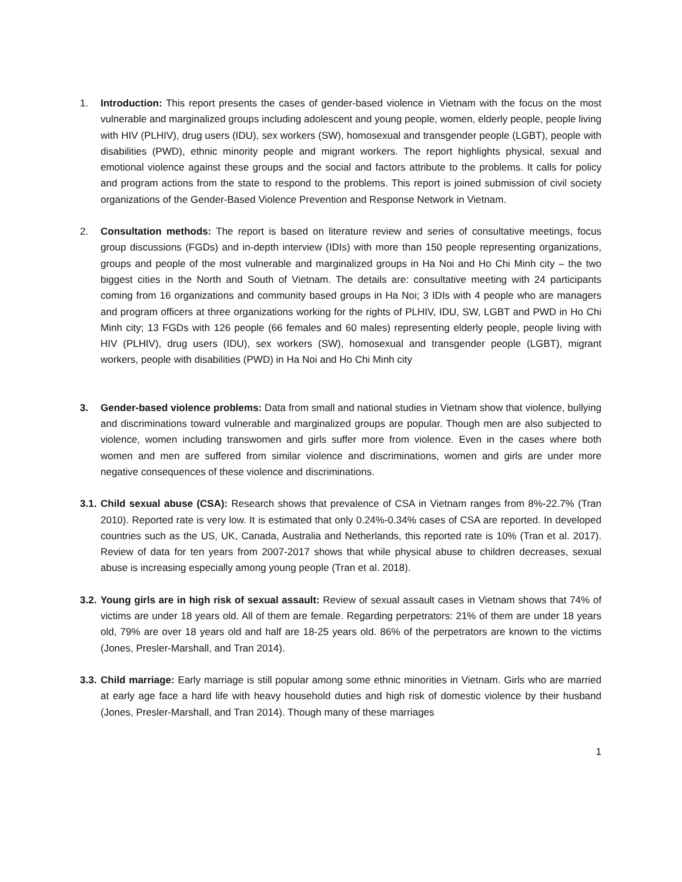1. Introduction: This report presents the cases of gender-based violence in Vietnam with the focus on the most vulnerable and marginalized groups including adolescent and young people, women, elderly people, people living with HIV (PLHIV), drug users (IDU), sex workers (SW), homosexual and transgender people (LGBT), people with disabilities (PWD), ethnic minority people and migrant workers. The report highlights physical, sexual and emotional violence against these groups and the social and factors attribute to the problems. It calls for policy and program actions from the state to respond to the problems. This report is joined submission of civil society organizations of the Gender-Based Violence Prevention and Response Network in Vietnam.
2. Consultation methods: The report is based on literature review and series of consultative meetings, focus group discussions (FGDs) and in-depth interview (IDIs) with more than 150 people representing organizations, groups and people of the most vulnerable and marginalized groups in Ha Noi and Ho Chi Minh city – the two biggest cities in the North and South of Vietnam. The details are: consultative meeting with 24 participants coming from 16 organizations and community based groups in Ha Noi; 3 IDIs with 4 people who are managers and program officers at three organizations working for the rights of PLHIV, IDU, SW, LGBT and PWD in Ho Chi Minh city; 13 FGDs with 126 people (66 females and 60 males) representing elderly people, people living with HIV (PLHIV), drug users (IDU), sex workers (SW), homosexual and transgender people (LGBT), migrant workers, people with disabilities (PWD) in Ha Noi and Ho Chi Minh city
3. Gender-based violence problems: Data from small and national studies in Vietnam show that violence, bullying and discriminations toward vulnerable and marginalized groups are popular. Though men are also subjected to violence, women including transwomen and girls suffer more from violence. Even in the cases where both women and men are suffered from similar violence and discriminations, women and girls are under more negative consequences of these violence and discriminations.
3.1. Child sexual abuse (CSA): Research shows that prevalence of CSA in Vietnam ranges from 8%-22.7% (Tran 2010). Reported rate is very low. It is estimated that only 0.24%-0.34% cases of CSA are reported. In developed countries such as the US, UK, Canada, Australia and Netherlands, this reported rate is 10% (Tran et al. 2017). Review of data for ten years from 2007-2017 shows that while physical abuse to children decreases, sexual abuse is increasing especially among young people (Tran et al. 2018).
3.2. Young girls are in high risk of sexual assault: Review of sexual assault cases in Vietnam shows that 74% of victims are under 18 years old. All of them are female. Regarding perpetrators: 21% of them are under 18 years old, 79% are over 18 years old and half are 18-25 years old. 86% of the perpetrators are known to the victims (Jones, Presler-Marshall, and Tran 2014).
3.3. Child marriage: Early marriage is still popular among some ethnic minorities in Vietnam. Girls who are married at early age face a hard life with heavy household duties and high risk of domestic violence by their husband (Jones, Presler-Marshall, and Tran 2014). Though many of these marriages
1